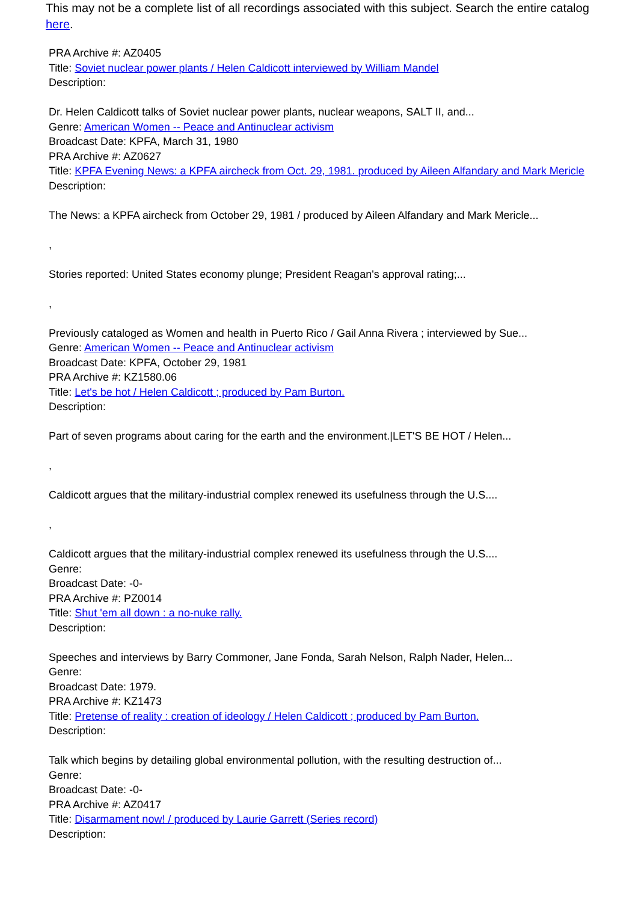This may not be a complete list of all recordings associated with this subject. Search the entire catalog here.
PRA Archive #: AZ0405
Title: Soviet nuclear power plants / Helen Caldicott interviewed by William Mandel
Description:
Dr. Helen Caldicott talks of Soviet nuclear power plants, nuclear weapons, SALT II, and...
Genre: American Women -- Peace and Antinuclear activism
Broadcast Date: KPFA, March 31, 1980
PRA Archive #: AZ0627
Title: KPFA Evening News: a KPFA aircheck from Oct. 29, 1981. produced by Aileen Alfandary and Mark Mericle
Description:
The News: a KPFA aircheck from October 29, 1981 / produced by Aileen Alfandary and Mark Mericle...
,
Stories reported: United States economy plunge; President Reagan's approval rating;...
,
Previously cataloged as Women and health in Puerto Rico / Gail Anna Rivera ; interviewed by Sue...
Genre: American Women -- Peace and Antinuclear activism
Broadcast Date: KPFA, October 29, 1981
PRA Archive #: KZ1580.06
Title: Let's be hot / Helen Caldicott ; produced by Pam Burton.
Description:
Part of seven programs about caring for the earth and the environment.|LET'S BE HOT / Helen...
,
Caldicott argues that the military-industrial complex renewed its usefulness through the U.S....
,
Caldicott argues that the military-industrial complex renewed its usefulness through the U.S....
Genre:
Broadcast Date: -0-
PRA Archive #: PZ0014
Title: Shut 'em all down : a no-nuke rally.
Description:
Speeches and interviews by Barry Commoner, Jane Fonda, Sarah Nelson, Ralph Nader, Helen...
Genre:
Broadcast Date: 1979.
PRA Archive #: KZ1473
Title: Pretense of reality : creation of ideology / Helen Caldicott ; produced by Pam Burton.
Description:
Talk which begins by detailing global environmental pollution, with the resulting destruction of...
Genre:
Broadcast Date: -0-
PRA Archive #: AZ0417
Title: Disarmament now! / produced by Laurie Garrett (Series record)
Description: